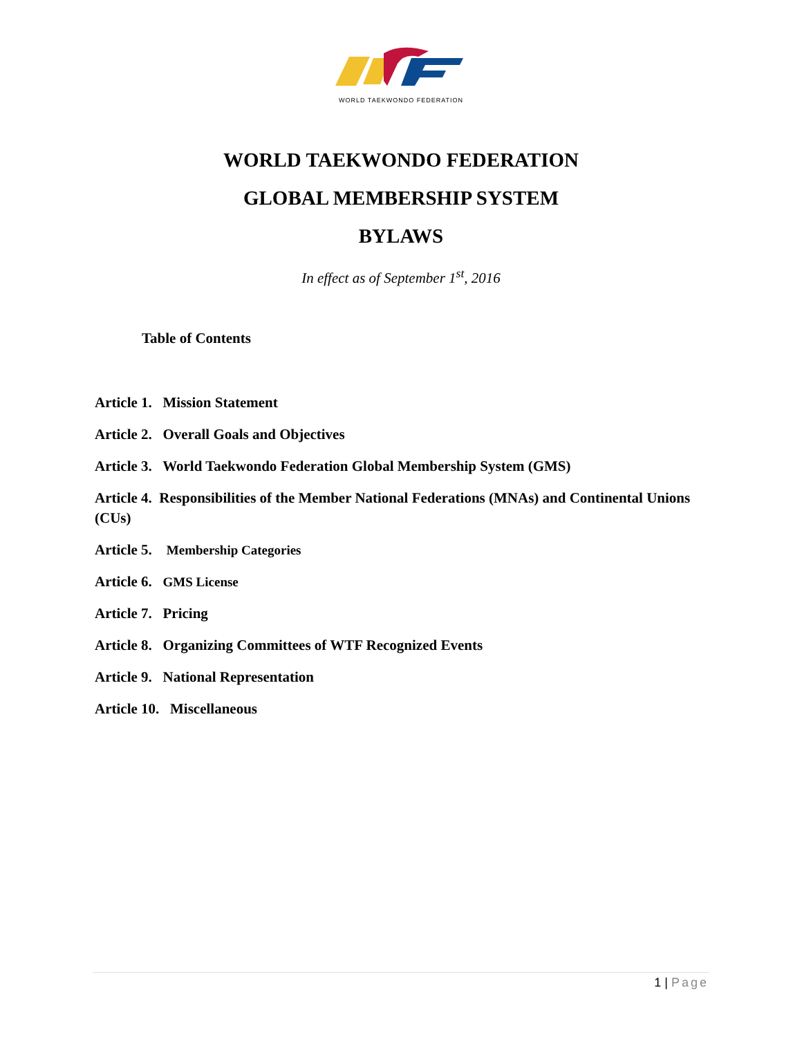WORLD TAEKWONDO FEDERATION
WORLD TAEKWONDO FEDERATION
GLOBAL MEMBERSHIP SYSTEM
BYLAWS
In effect as of September 1<sup>st</sup>, 2016
Table of Contents
Article 1. Mission Statement
Article 2. Overall Goals and Objectives
Article 3. World Taekwondo Federation Global Membership System (GMS)
Article 4. Responsibilities of the Member National Federations (MNAs) and Continental Unions (CUs)
Article 5. Membership Categories
Article 6. GMS License
Article 7. Pricing
Article 8. Organizing Committees of WTF Recognized Events
Article 9. National Representation
Article 10. Miscellaneous
1 | Page